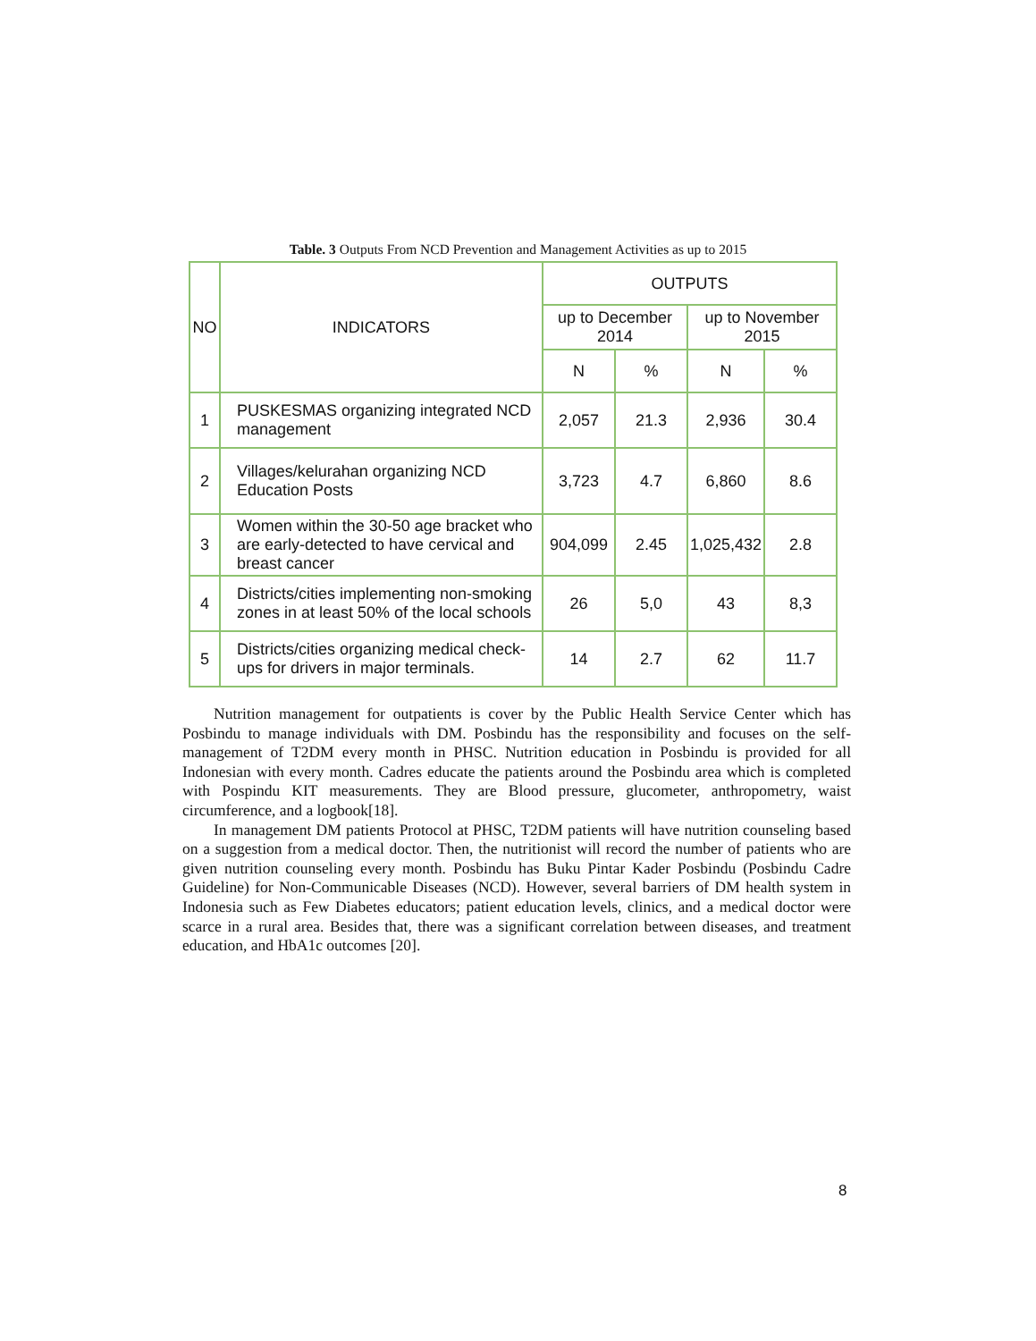Table. 3 Outputs From NCD Prevention and Management Activities as up to 2015
| NO | INDICATORS | OUTPUTS | | | |
| --- | --- | --- | --- | --- | --- |
| | | up to December 2014 | | up to November 2015 | |
| | | N | % | N | % |
| 1 | PUSKESMAS organizing integrated NCD management | 2,057 | 21.3 | 2,936 | 30.4 |
| 2 | Villages/kelurahan organizing NCD Education Posts | 3,723 | 4.7 | 6,860 | 8.6 |
| 3 | Women within the 30-50 age bracket who are early-detected to have cervical and breast cancer | 904,099 | 2.45 | 1,025,432 | 2.8 |
| 4 | Districts/cities implementing non-smoking zones in at least 50% of the local schools | 26 | 5,0 | 43 | 8,3 |
| 5 | Districts/cities organizing medical check-ups for drivers in major terminals. | 14 | 2.7 | 62 | 11.7 |
Nutrition management for outpatients is cover by the Public Health Service Center which has Posbindu to manage individuals with DM. Posbindu has the responsibility and focuses on the self-management of T2DM every month in PHSC. Nutrition education in Posbindu is provided for all Indonesian with every month. Cadres educate the patients around the Posbindu area which is completed with Pospindu KIT measurements. They are Blood pressure, glucometer, anthropometry, waist circumference, and a logbook[18].
In management DM patients Protocol at PHSC, T2DM patients will have nutrition counseling based on a suggestion from a medical doctor. Then, the nutritionist will record the number of patients who are given nutrition counseling every month. Posbindu has Buku Pintar Kader Posbindu (Posbindu Cadre Guideline) for Non-Communicable Diseases (NCD). However, several barriers of DM health system in Indonesia such as Few Diabetes educators; patient education levels, clinics, and a medical doctor were scarce in a rural area. Besides that, there was a significant correlation between diseases, and treatment education, and HbA1c outcomes [20].
8